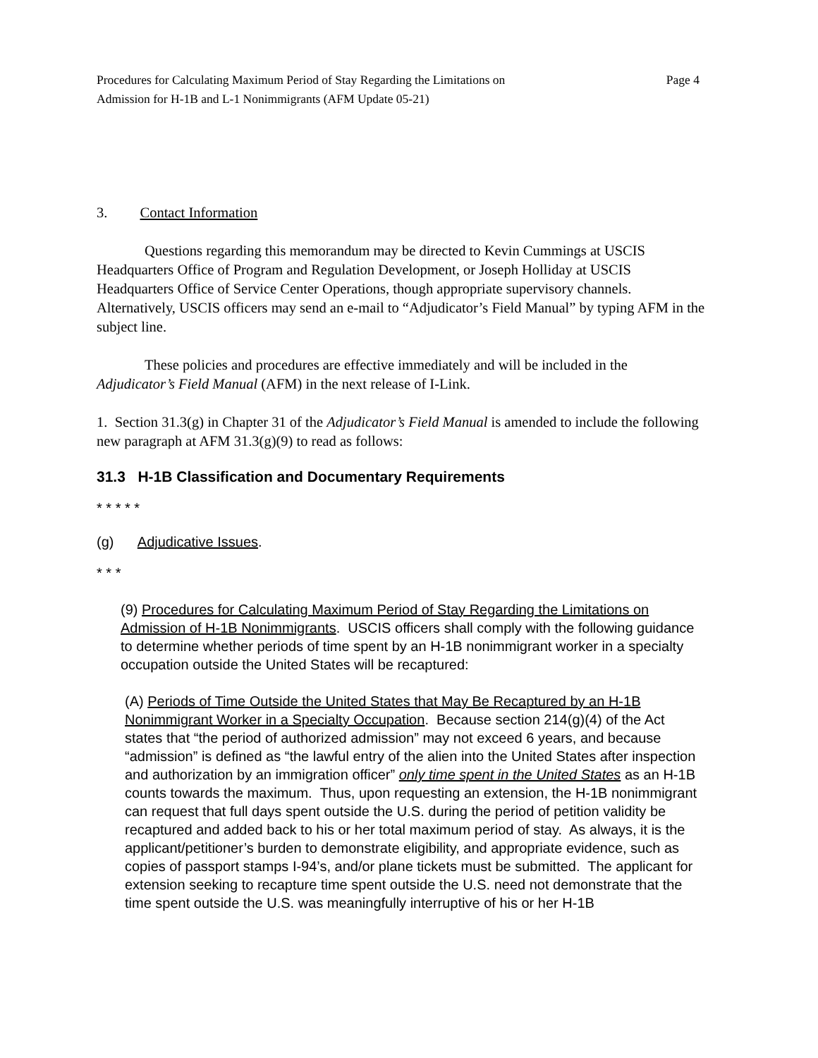Procedures for Calculating Maximum Period of Stay Regarding the Limitations on
Admission for H-1B and L-1 Nonimmigrants (AFM Update 05-21)
Page 4
3. Contact Information
Questions regarding this memorandum may be directed to Kevin Cummings at USCIS Headquarters Office of Program and Regulation Development, or Joseph Holliday at USCIS Headquarters Office of Service Center Operations, though appropriate supervisory channels. Alternatively, USCIS officers may send an e-mail to “Adjudicator’s Field Manual” by typing AFM in the subject line.
These policies and procedures are effective immediately and will be included in the Adjudicator’s Field Manual (AFM) in the next release of I-Link.
1. Section 31.3(g) in Chapter 31 of the Adjudicator’s Field Manual is amended to include the following new paragraph at AFM 31.3(g)(9) to read as follows:
31.3 H-1B Classification and Documentary Requirements
* * * * *
(g) Adjudicative Issues.
* * *
(9) Procedures for Calculating Maximum Period of Stay Regarding the Limitations on Admission of H-1B Nonimmigrants. USCIS officers shall comply with the following guidance to determine whether periods of time spent by an H-1B nonimmigrant worker in a specialty occupation outside the United States will be recaptured:
(A) Periods of Time Outside the United States that May Be Recaptured by an H-1B Nonimmigrant Worker in a Specialty Occupation. Because section 214(g)(4) of the Act states that “the period of authorized admission” may not exceed 6 years, and because “admission” is defined as “the lawful entry of the alien into the United States after inspection and authorization by an immigration officer” only time spent in the United States as an H-1B counts towards the maximum. Thus, upon requesting an extension, the H-1B nonimmigrant can request that full days spent outside the U.S. during the period of petition validity be recaptured and added back to his or her total maximum period of stay. As always, it is the applicant/petitioner’s burden to demonstrate eligibility, and appropriate evidence, such as copies of passport stamps I-94’s, and/or plane tickets must be submitted. The applicant for extension seeking to recapture time spent outside the U.S. need not demonstrate that the time spent outside the U.S. was meaningfully interruptive of his or her H-1B